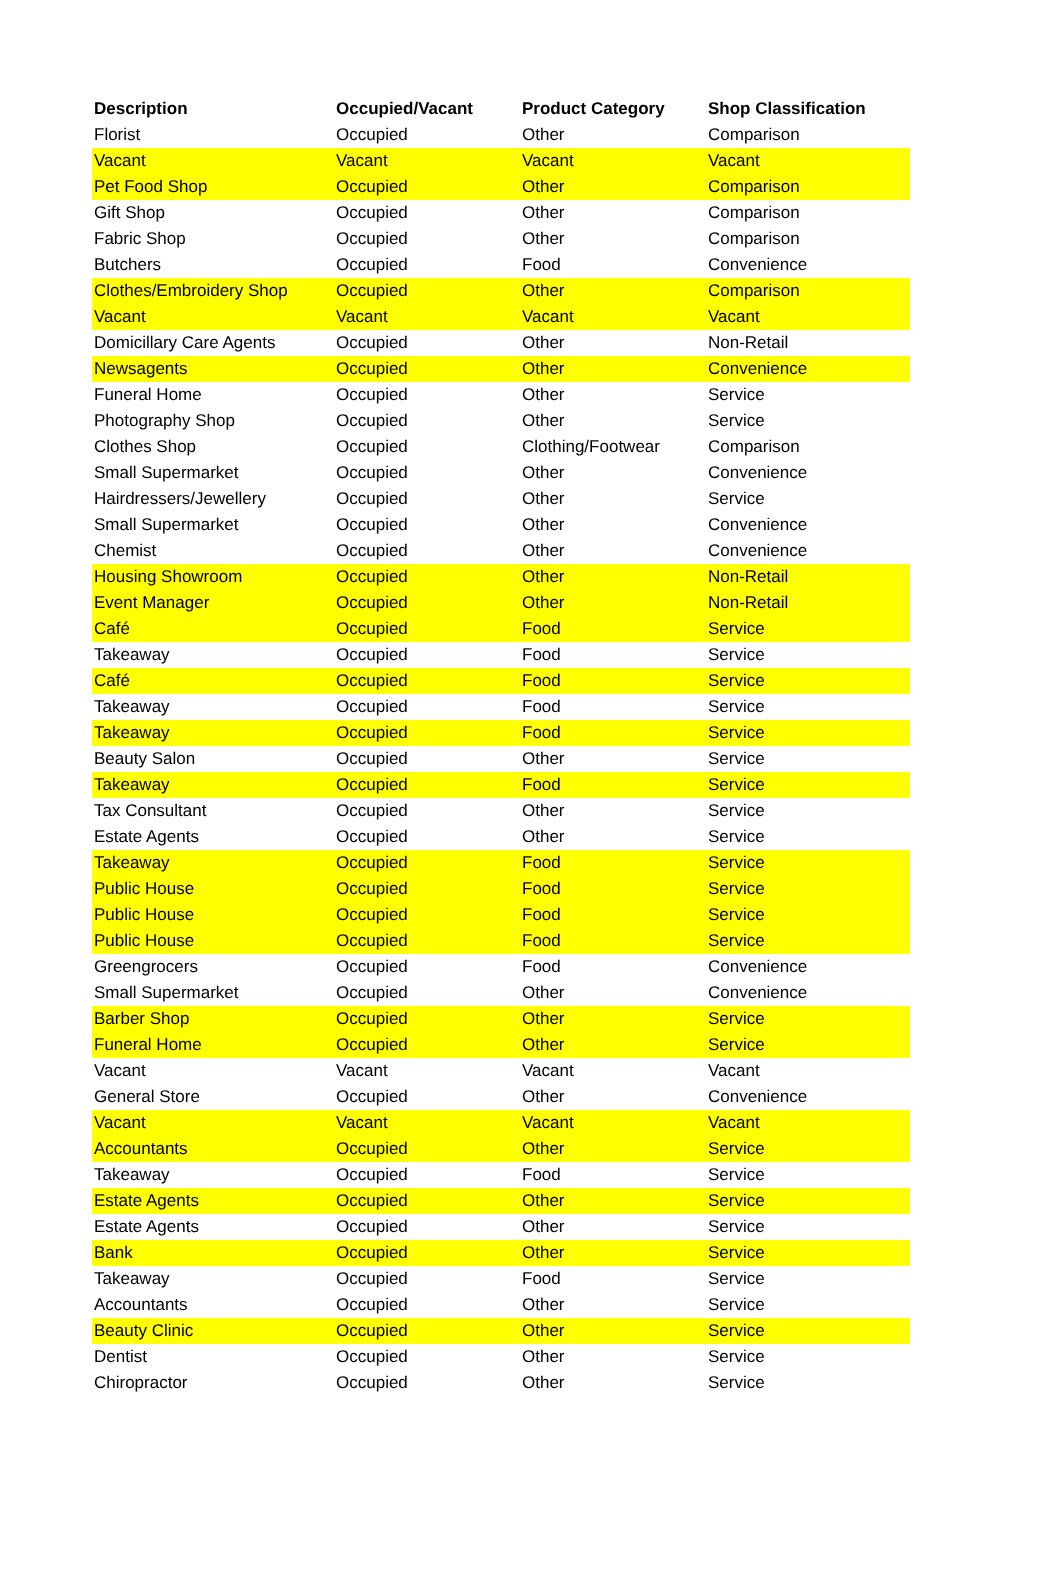| Description | Occupied/Vacant | Product Category | Shop Classification |
| --- | --- | --- | --- |
| Florist | Occupied | Other | Comparison |
| Vacant | Vacant | Vacant | Vacant |
| Pet Food Shop | Occupied | Other | Comparison |
| Gift Shop | Occupied | Other | Comparison |
| Fabric Shop | Occupied | Other | Comparison |
| Butchers | Occupied | Food | Convenience |
| Clothes/Embroidery Shop | Occupied | Other | Comparison |
| Vacant | Vacant | Vacant | Vacant |
| Domicillary Care Agents | Occupied | Other | Non-Retail |
| Newsagents | Occupied | Other | Convenience |
| Funeral Home | Occupied | Other | Service |
| Photography Shop | Occupied | Other | Service |
| Clothes Shop | Occupied | Clothing/Footwear | Comparison |
| Small Supermarket | Occupied | Other | Convenience |
| Hairdressers/Jewellery | Occupied | Other | Service |
| Small Supermarket | Occupied | Other | Convenience |
| Chemist | Occupied | Other | Convenience |
| Housing Showroom | Occupied | Other | Non-Retail |
| Event Manager | Occupied | Other | Non-Retail |
| Café | Occupied | Food | Service |
| Takeaway | Occupied | Food | Service |
| Café | Occupied | Food | Service |
| Takeaway | Occupied | Food | Service |
| Takeaway | Occupied | Food | Service |
| Beauty Salon | Occupied | Other | Service |
| Takeaway | Occupied | Food | Service |
| Tax Consultant | Occupied | Other | Service |
| Estate Agents | Occupied | Other | Service |
| Takeaway | Occupied | Food | Service |
| Public House | Occupied | Food | Service |
| Public House | Occupied | Food | Service |
| Public House | Occupied | Food | Service |
| Greengrocers | Occupied | Food | Convenience |
| Small Supermarket | Occupied | Other | Convenience |
| Barber Shop | Occupied | Other | Service |
| Funeral Home | Occupied | Other | Service |
| Vacant | Vacant | Vacant | Vacant |
| General Store | Occupied | Other | Convenience |
| Vacant | Vacant | Vacant | Vacant |
| Accountants | Occupied | Other | Service |
| Takeaway | Occupied | Food | Service |
| Estate Agents | Occupied | Other | Service |
| Estate Agents | Occupied | Other | Service |
| Bank | Occupied | Other | Service |
| Takeaway | Occupied | Food | Service |
| Accountants | Occupied | Other | Service |
| Beauty Clinic | Occupied | Other | Service |
| Dentist | Occupied | Other | Service |
| Chiropractor | Occupied | Other | Service |